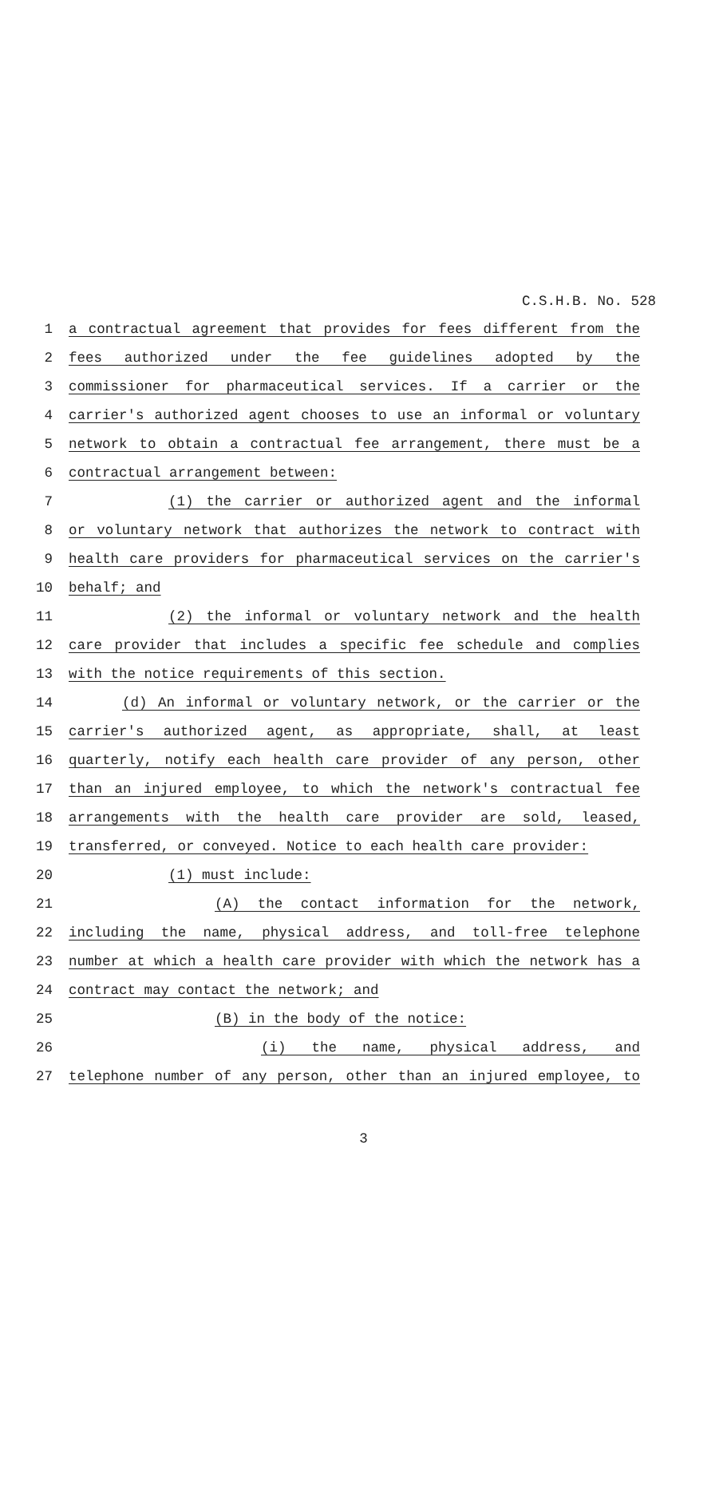C.S.H.B. No. 528
1 a contractual agreement that provides for fees different from the
2 fees authorized under the fee guidelines adopted by the
3 commissioner for pharmaceutical services. If a carrier or the
4 carrier's authorized agent chooses to use an informal or voluntary
5 network to obtain a contractual fee arrangement, there must be a
6 contractual arrangement between:
7 (1) the carrier or authorized agent and the informal
8 or voluntary network that authorizes the network to contract with
9 health care providers for pharmaceutical services on the carrier's
10 behalf; and
11 (2) the informal or voluntary network and the health
12 care provider that includes a specific fee schedule and complies
13 with the notice requirements of this section.
14 (d) An informal or voluntary network, or the carrier or the
15 carrier's authorized agent, as appropriate, shall, at least
16 quarterly, notify each health care provider of any person, other
17 than an injured employee, to which the network's contractual fee
18 arrangements with the health care provider are sold, leased,
19 transferred, or conveyed. Notice to each health care provider:
20 (1) must include:
21 (A) the contact information for the network,
22 including the name, physical address, and toll-free telephone
23 number at which a health care provider with which the network has a
24 contract may contact the network; and
25 (B) in the body of the notice:
26 (i) the name, physical address, and
27 telephone number of any person, other than an injured employee, to
3